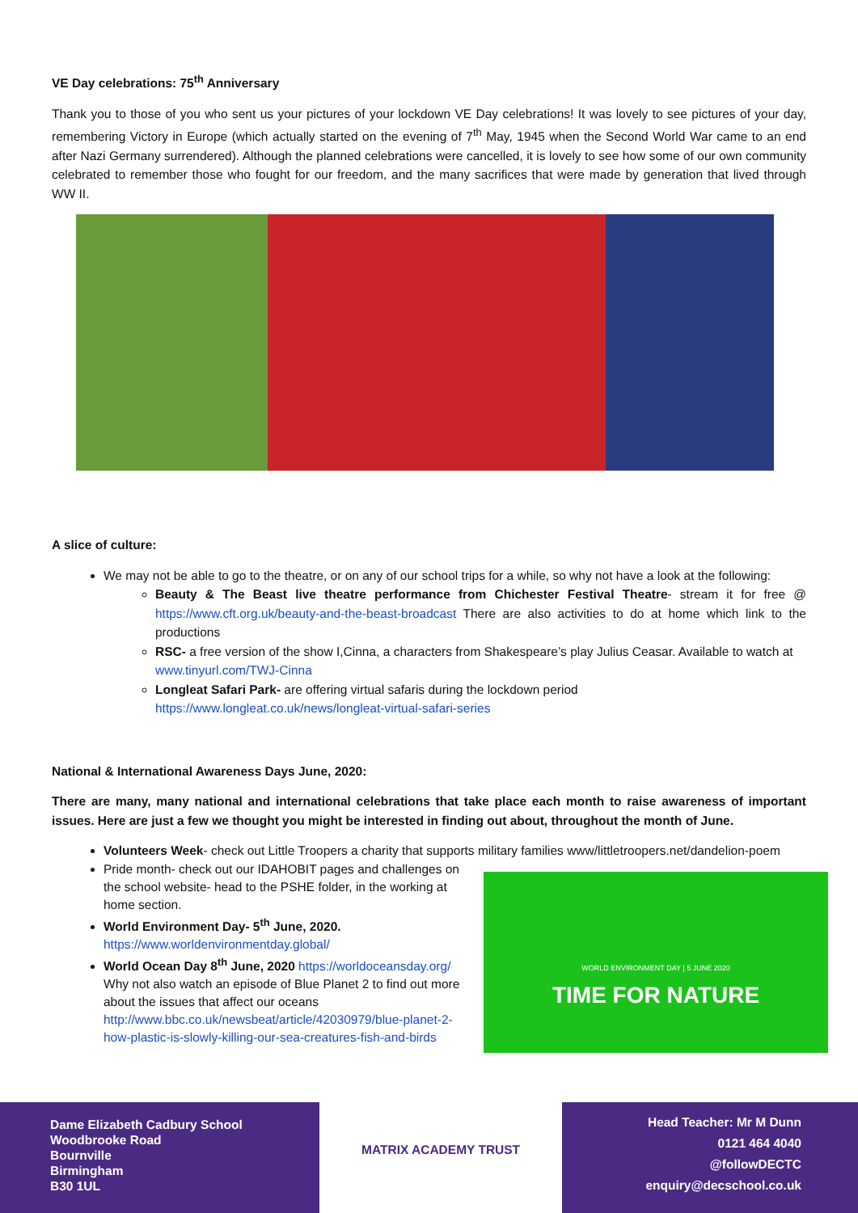VE Day celebrations: 75<sup>th</sup> Anniversary
Thank you to those of you who sent us your pictures of your lockdown VE Day celebrations! It was lovely to see pictures of your day, remembering Victory in Europe (which actually started on the evening of 7<sup>th</sup> May, 1945 when the Second World War came to an end after Nazi Germany surrendered). Although the planned celebrations were cancelled, it is lovely to see how some of our own community celebrated to remember those who fought for our freedom, and the many sacrifices that were made by generation that lived through WW II.
A slice of culture:
We may not be able to go to the theatre, or on any of our school trips for a while, so why not have a look at the following:
Beauty & The Beast live theatre performance from Chichester Festival Theatre- stream it for free @ https://www.cft.org.uk/beauty-and-the-beast-broadcast There are also activities to do at home which link to the productions
RSC- a free version of the show I,Cinna, a characters from Shakespeare’s play Julius Ceasar. Available to watch at www.tinyurl.com/TWJ-Cinna
Longleat Safari Park- are offering virtual safaris during the lockdown period https://www.longleat.co.uk/news/longleat-virtual-safari-series
National & International Awareness Days June, 2020:
There are many, many national and international celebrations that take place each month to raise awareness of important issues. Here are just a few we thought you might be interested in finding out about, throughout the month of June.
Volunteers Week- check out Little Troopers a charity that supports military families www/littletroopers.net/dandelion-poem
WORLD ENVIRONMENT DAY | 5 JUNE 2020
TIME FOR NATURE
Pride month- check out our IDAHOBIT pages and challenges on the school website- head to the PSHE folder, in the working at home section.
World Environment Day- 5<sup>th</sup> June, 2020. https://www.worldenvironmentday.global/
World Ocean Day 8<sup>th</sup> June, 2020 https://worldoceansday.org/ Why not also watch an episode of Blue Planet 2 to find out more about the issues that affect our oceans http://www.bbc.co.uk/newsbeat/article/42030979/blue-planet-2-how-plastic-is-slowly-killing-our-sea-creatures-fish-and-birds
Dame Elizabeth Cadbury School
Woodbrooke Road
Bournville
Birmingham
B30 1UL
MATRIX ACADEMY TRUST
Head Teacher: Mr M Dunn
0121 464 4040
@followDECTC
enquiry@decschool.co.uk